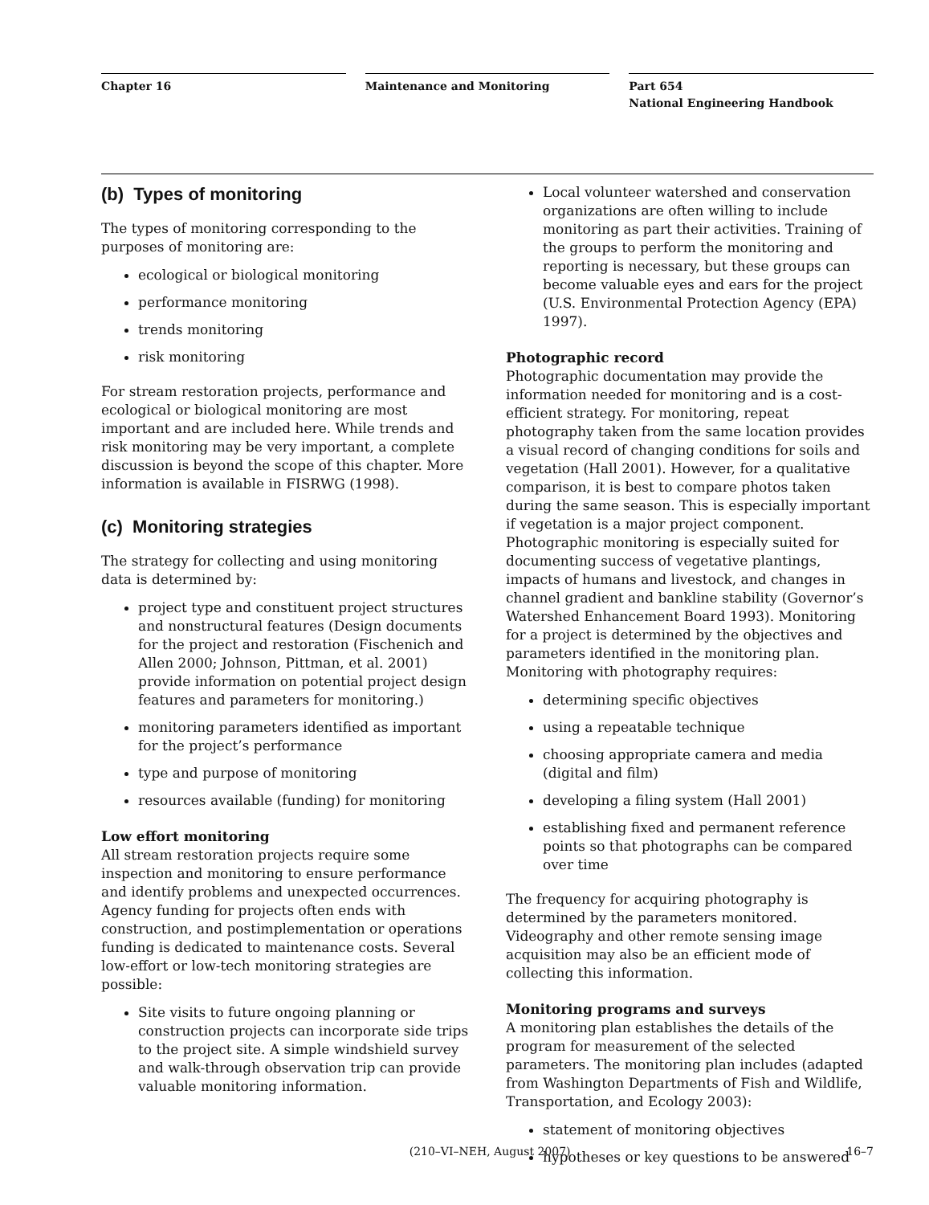Chapter 16 Maintenance and Monitoring Part 654
National Engineering Handbook
(b) Types of monitoring
The types of monitoring corresponding to the purposes of monitoring are:
ecological or biological monitoring
performance monitoring
trends monitoring
risk monitoring
For stream restoration projects, performance and ecological or biological monitoring are most important and are included here. While trends and risk monitoring may be very important, a complete discussion is beyond the scope of this chapter. More information is available in FISRWG (1998).
(c) Monitoring strategies
The strategy for collecting and using monitoring data is determined by:
project type and constituent project structures and nonstructural features (Design documents for the project and restoration (Fischenich and Allen 2000; Johnson, Pittman, et al. 2001) provide information on potential project design features and parameters for monitoring.)
monitoring parameters identified as important for the project’s performance
type and purpose of monitoring
resources available (funding) for monitoring
Low effort monitoring
All stream restoration projects require some inspection and monitoring to ensure performance and identify problems and unexpected occurrences. Agency funding for projects often ends with construction, and postimplementation or operations funding is dedicated to maintenance costs. Several low-effort or low-tech monitoring strategies are possible:
Site visits to future ongoing planning or construction projects can incorporate side trips to the project site. A simple windshield survey and walk-through observation trip can provide valuable monitoring information.
Local volunteer watershed and conservation organizations are often willing to include monitoring as part their activities. Training of the groups to perform the monitoring and reporting is necessary, but these groups can become valuable eyes and ears for the project (U.S. Environmental Protection Agency (EPA) 1997).
Photographic record
Photographic documentation may provide the information needed for monitoring and is a cost-efficient strategy. For monitoring, repeat photography taken from the same location provides a visual record of changing conditions for soils and vegetation (Hall 2001). However, for a qualitative comparison, it is best to compare photos taken during the same season. This is especially important if vegetation is a major project component. Photographic monitoring is especially suited for documenting success of vegetative plantings, impacts of humans and livestock, and changes in channel gradient and bankline stability (Governor’s Watershed Enhancement Board 1993). Monitoring for a project is determined by the objectives and parameters identified in the monitoring plan. Monitoring with photography requires:
determining specific objectives
using a repeatable technique
choosing appropriate camera and media (digital and film)
developing a filing system (Hall 2001)
establishing fixed and permanent reference points so that photographs can be compared over time
The frequency for acquiring photography is determined by the parameters monitored. Videography and other remote sensing image acquisition may also be an efficient mode of collecting this information.
Monitoring programs and surveys
A monitoring plan establishes the details of the program for measurement of the selected parameters. The monitoring plan includes (adapted from Washington Departments of Fish and Wildlife, Transportation, and Ecology 2003):
statement of monitoring objectives
hypotheses or key questions to be answered
(210–VI–NEH, August 2007) 16–7